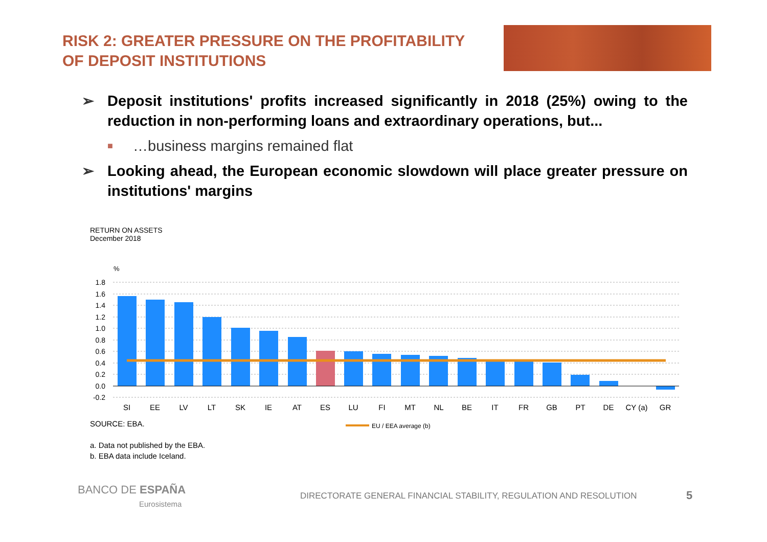RISK 2: GREATER PRESSURE ON THE PROFITABILITY
OF DEPOSIT INSTITUTIONS
➢ Deposit institutions' profits increased significantly in 2018 (25%) owing to the reduction in non-performing loans and extraordinary operations, but...
■ …business margins remained flat
➢ Looking ahead, the European economic slowdown will place greater pressure on institutions' margins
RETURN ON ASSETS
December 2018
%
1.8
1.6
1.4
1.2
1.0
0.8
0.6
0.4
0.2
0.0
-0.2
SI
EE
LV
LT
SK
IE
AT
ES
LU
FI
MT
NL
BE
IT
FR
GB
PT
DE
CY (a)
GR
EU / EEA average (b)
SOURCE: EBA.
a. Data not published by the EBA.
b. EBA data include Iceland.
BANCO DE ESPAÑA
Eurosistema
DIRECTORATE GENERAL FINANCIAL STABILITY, REGULATION AND RESOLUTION
5